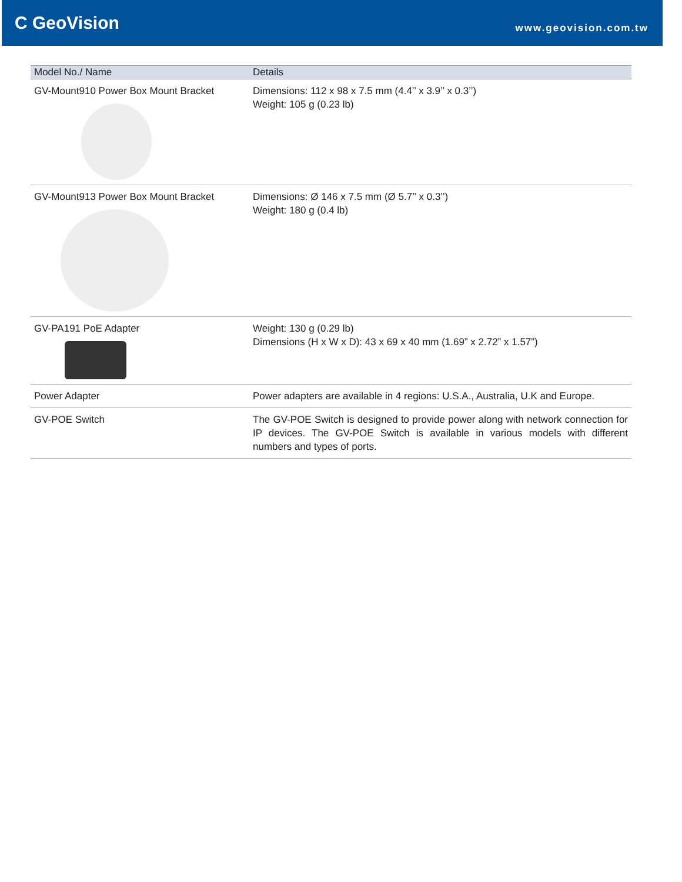C GeoVision
www.geovision.com.tw
| Model No./ Name | Details |
| --- | --- |
| GV-Mount910 Power Box Mount Bracket | Dimensions: 112 x 98 x 7.5 mm (4.4’’ x 3.9’’ x 0.3’’) Weight: 105 g (0.23 lb) |
| GV-Mount913 Power Box Mount Bracket | Dimensions: Ø 146 x 7.5 mm (Ø 5.7’’ x 0.3’’) Weight: 180 g (0.4 lb) |
| GV-PA191 PoE Adapter | Weight: 130 g (0.29 lb) Dimensions (H x W x D): 43 x 69 x 40 mm (1.69” x 2.72” x 1.57”) |
| Power Adapter | Power adapters are available in 4 regions: U.S.A., Australia, U.K and Europe. |
| GV-POE Switch | The GV-POE Switch is designed to provide power along with network connection for IP devices. The GV-POE Switch is available in various models with different numbers and types of ports. |